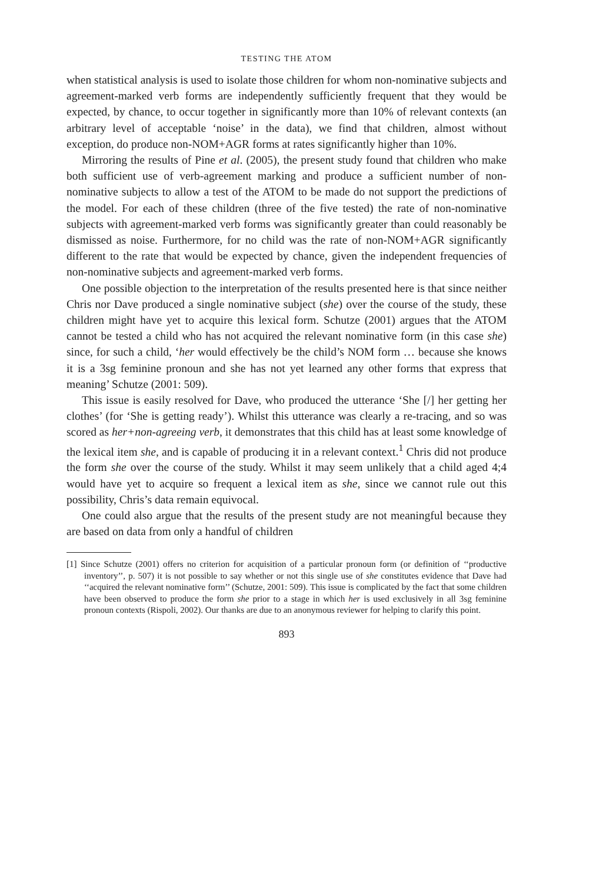TESTING THE ATOM
when statistical analysis is used to isolate those children for whom non-nominative subjects and agreement-marked verb forms are independently sufficiently frequent that they would be expected, by chance, to occur together in significantly more than 10% of relevant contexts (an arbitrary level of acceptable ‘noise’ in the data), we find that children, almost without exception, do produce non-NOM+AGR forms at rates significantly higher than 10%.
Mirroring the results of Pine et al. (2005), the present study found that children who make both sufficient use of verb-agreement marking and produce a sufficient number of non-nominative subjects to allow a test of the ATOM to be made do not support the predictions of the model. For each of these children (three of the five tested) the rate of non-nominative subjects with agreement-marked verb forms was significantly greater than could reasonably be dismissed as noise. Furthermore, for no child was the rate of non-NOM+AGR significantly different to the rate that would be expected by chance, given the independent frequencies of non-nominative subjects and agreement-marked verb forms.
One possible objection to the interpretation of the results presented here is that since neither Chris nor Dave produced a single nominative subject (she) over the course of the study, these children might have yet to acquire this lexical form. Schutze (2001) argues that the ATOM cannot be tested a child who has not acquired the relevant nominative form (in this case she) since, for such a child, ‘her would effectively be the child’s NOM form … because she knows it is a 3sg feminine pronoun and she has not yet learned any other forms that express that meaning’ Schutze (2001: 509).
This issue is easily resolved for Dave, who produced the utterance ‘She [/] her getting her clothes’ (for ‘She is getting ready’). Whilst this utterance was clearly a re-tracing, and so was scored as her+non-agreeing verb, it demonstrates that this child has at least some knowledge of the lexical item she, and is capable of producing it in a relevant context.<sup>1</sup> Chris did not produce the form she over the course of the study. Whilst it may seem unlikely that a child aged 4;4 would have yet to acquire so frequent a lexical item as she, since we cannot rule out this possibility, Chris’s data remain equivocal.
One could also argue that the results of the present study are not meaningful because they are based on data from only a handful of children
[1] Since Schutze (2001) offers no criterion for acquisition of a particular pronoun form (or definition of ‘‘productive inventory’’, p. 507) it is not possible to say whether or not this single use of she constitutes evidence that Dave had ‘‘acquired the relevant nominative form’’ (Schutze, 2001: 509). This issue is complicated by the fact that some children have been observed to produce the form she prior to a stage in which her is used exclusively in all 3sg feminine pronoun contexts (Rispoli, 2002). Our thanks are due to an anonymous reviewer for helping to clarify this point.
893